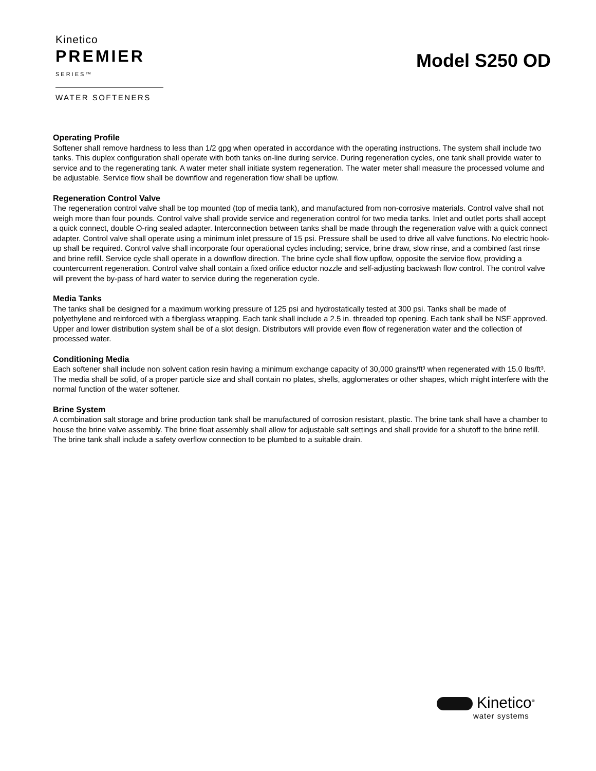Kinetico
PREMIER
SERIES™
WATER SOFTENERS
Model S250 OD
Operating Profile
Softener shall remove hardness to less than 1/2 gpg when operated in accordance with the operating instructions. The system shall include two tanks. This duplex configuration shall operate with both tanks on-line during service. During regeneration cycles, one tank shall provide water to service and to the regenerating tank. A water meter shall initiate system regeneration. The water meter shall measure the processed volume and be adjustable. Service flow shall be downflow and regeneration flow shall be upflow.
Regeneration Control Valve
The regeneration control valve shall be top mounted (top of media tank), and manufactured from non-corrosive materials. Control valve shall not weigh more than four pounds. Control valve shall provide service and regeneration control for two media tanks. Inlet and outlet ports shall accept a quick connect, double O-ring sealed adapter. Interconnection between tanks shall be made through the regeneration valve with a quick connect adapter. Control valve shall operate using a minimum inlet pressure of 15 psi. Pressure shall be used to drive all valve functions. No electric hook-up shall be required. Control valve shall incorporate four operational cycles including; service, brine draw, slow rinse, and a combined fast rinse and brine refill. Service cycle shall operate in a downflow direction. The brine cycle shall flow upflow, opposite the service flow, providing a countercurrent regeneration. Control valve shall contain a fixed orifice eductor nozzle and self-adjusting backwash flow control. The control valve will prevent the by-pass of hard water to service during the regeneration cycle.
Media Tanks
The tanks shall be designed for a maximum working pressure of 125 psi and hydrostatically tested at 300 psi. Tanks shall be made of polyethylene and reinforced with a fiberglass wrapping. Each tank shall include a 2.5 in. threaded top opening. Each tank shall be NSF approved. Upper and lower distribution system shall be of a slot design. Distributors will provide even flow of regeneration water and the collection of processed water.
Conditioning Media
Each softener shall include non solvent cation resin having a minimum exchange capacity of 30,000 grains/ft³ when regenerated with 15.0 lbs/ft³. The media shall be solid, of a proper particle size and shall contain no plates, shells, agglomerates or other shapes, which might interfere with the normal function of the water softener.
Brine System
A combination salt storage and brine production tank shall be manufactured of corrosion resistant, plastic. The brine tank shall have a chamber to house the brine valve assembly. The brine float assembly shall allow for adjustable salt settings and shall provide for a shutoff to the brine refill. The brine tank shall include a safety overflow connection to be plumbed to a suitable drain.
Kinetico<sup>®</sup>
water systems